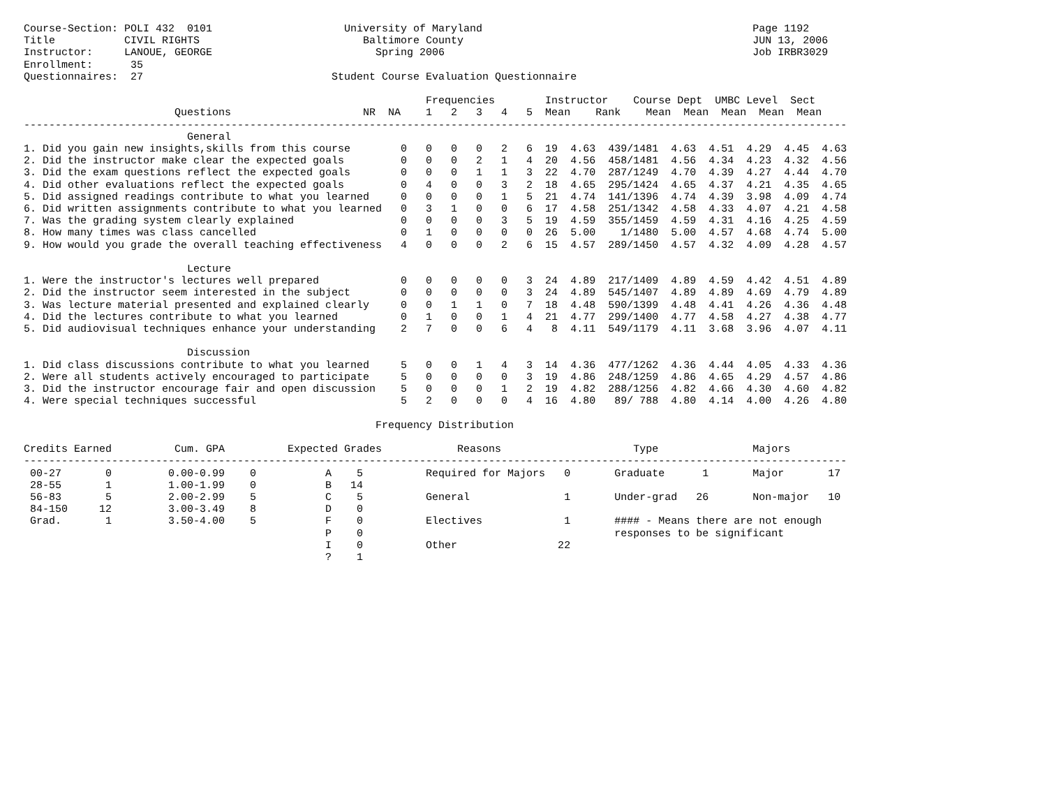Course-Section: POLI 432  0101                     University of Maryland                                           Page 1192
Title           CIVIL RIGHTS                          Baltimore County                                              JUN 13, 2006
Instructor:     LANOUE, GEORGE                          Spring 2006                                                 Job IRBR3029
Enrollment:      35
Questionnaires:  27                              Student Course Evaluation Questionnaire

                                                                Frequencies        Instructor    Course Dept  UMBC Level  Sect
                        Questions                     NR  NA    1   2   3   4   5  Mean    Rank    Mean  Mean  Mean  Mean  Mean
-----------------------------------------------------------------------------------------------------------------------------------
                          General
1. Did you gain new insights,skills from this course        0   0   0   0   2   6  19  4.63  439/1481  4.63  4.51  4.29  4.45  4.63
2. Did the instructor make clear the expected goals         0   0   0   2   1   4  20  4.56  458/1481  4.56  4.34  4.23  4.32  4.56
3. Did the exam questions reflect the expected goals        0   0   0   1   1   3  22  4.70  287/1249  4.70  4.39  4.27  4.44  4.70
4. Did other evaluations reflect the expected goals         0   4   0   0   3   2  18  4.65  295/1424  4.65  4.37  4.21  4.35  4.65
5. Did assigned readings contribute to what you learned     0   0   0   0   1   5  21  4.74  141/1396  4.74  4.39  3.98  4.09  4.74
6. Did written assignments contribute to what you learned   0   3   1   0   0   6  17  4.58  251/1342  4.58  4.33  4.07  4.21  4.58
7. Was the grading system clearly explained                 0   0   0   0   3   5  19  4.59  355/1459  4.59  4.31  4.16  4.25  4.59
8. How many times was class cancelled                       0   1   0   0   0   0  26  5.00    1/1480  5.00  4.57  4.68  4.74  5.00
9. How would you grade the overall teaching effectiveness   4   0   0   0   2   6  15  4.57  289/1450  4.57  4.32  4.09  4.28  4.57

                          Lecture
1. Were the instructor's lectures well prepared             0   0   0   0   0   3  24  4.89  217/1409  4.89  4.59  4.42  4.51  4.89
2. Did the instructor seem interested in the subject        0   0   0   0   0   3  24  4.89  545/1407  4.89  4.89  4.69  4.79  4.89
3. Was lecture material presented and explained clearly     0   0   1   1   0   7  18  4.48  590/1399  4.48  4.41  4.26  4.36  4.48
4. Did the lectures contribute to what you learned          0   1   0   0   1   4  21  4.77  299/1400  4.77  4.58  4.27  4.38  4.77
5. Did audiovisual techniques enhance your understanding    2   7   0   0   6   4   8  4.11  549/1179  4.11  3.68  3.96  4.07  4.11

                          Discussion
1. Did class discussions contribute to what you learned     5   0   0   1   4   3  14  4.36  477/1262  4.36  4.44  4.05  4.33  4.36
2. Were all students actively encouraged to participate     5   0   0   0   0   3  19  4.86  248/1259  4.86  4.65  4.29  4.57  4.86
3. Did the instructor encourage fair and open discussion    5   0   0   0   1   2  19  4.82  288/1256  4.82  4.66  4.30  4.60  4.82
4. Were special techniques successful                       5   2   0   0   0   4  16  4.80   89/ 788  4.80  4.14  4.00  4.26  4.80

                                                        Frequency Distribution

Credits Earned          Cum. GPA          Expected Grades            Reasons                     Type               Majors
-----------------------------------------------------------------------------------------------------------------------------------
 00-27       0         0.00-0.99    0           A    5          Required for Majors   0       Graduate      1       Major       17
 28-55       1         1.00-1.99    0           B   14
 56-83       5         2.00-2.99    5           C    5          General               1       Under-grad   26       Non-major   10
 84-150     12         3.00-3.49    8           D    0
 Grad.       1         3.50-4.00    5           F    0          Electives             1       #### - Means there are not enough
                                                P    0                                        responses to be significant
                                                I    0          Other                22
                                                ?    1